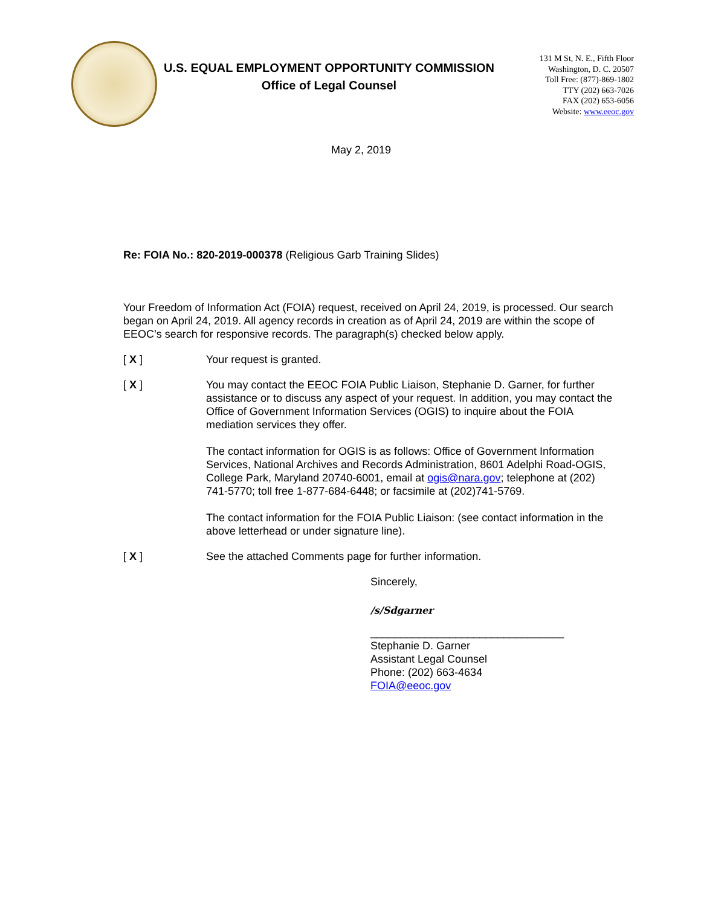U.S. EQUAL EMPLOYMENT OPPORTUNITY COMMISSION
Office of Legal Counsel
131 M St, N. E., Fifth Floor
Washington, D. C. 20507
Toll Free: (877)-869-1802
TTY (202) 663-7026
FAX (202) 653-6056
Website: www.eeoc.gov
May 2, 2019
Re: FOIA No.: 820-2019-000378 (Religious Garb Training Slides)
Your Freedom of Information Act (FOIA) request, received on April 24, 2019, is processed. Our search began on April 24, 2019. All agency records in creation as of April 24, 2019 are within the scope of EEOC’s search for responsive records. The paragraph(s) checked below apply.
[ X ] Your request is granted.
[ X ] You may contact the EEOC FOIA Public Liaison, Stephanie D. Garner, for further assistance or to discuss any aspect of your request. In addition, you may contact the Office of Government Information Services (OGIS) to inquire about the FOIA mediation services they offer.
The contact information for OGIS is as follows: Office of Government Information Services, National Archives and Records Administration, 8601 Adelphi Road-OGIS, College Park, Maryland 20740-6001, email at ogis@nara.gov; telephone at (202) 741-5770; toll free 1-877-684-6448; or facsimile at (202)741-5769.
The contact information for the FOIA Public Liaison: (see contact information in the above letterhead or under signature line).
[ X ] See the attached Comments page for further information.
Sincerely,
/s/Sdgarner
________________________________
Stephanie D. Garner
Assistant Legal Counsel
Phone: (202) 663-4634
FOIA@eeoc.gov